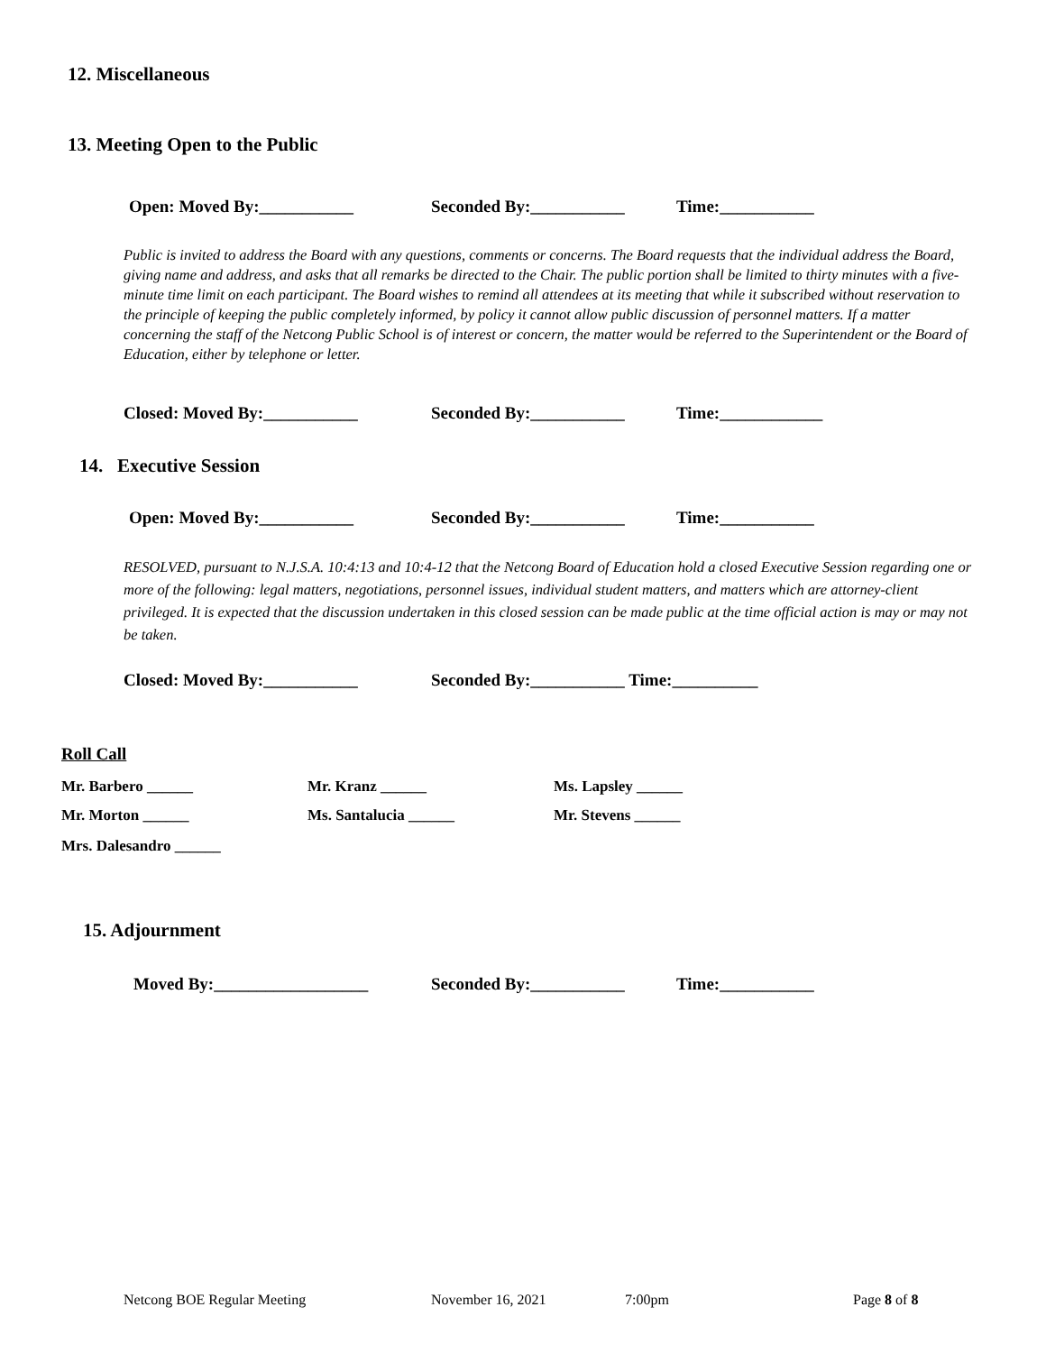12. Miscellaneous
13. Meeting Open to the Public
Open: Moved By:___________ Seconded By:___________ Time:___________
Public is invited to address the Board with any questions, comments or concerns. The Board requests that the individual address the Board, giving name and address, and asks that all remarks be directed to the Chair. The public portion shall be limited to thirty minutes with a five-minute time limit on each participant. The Board wishes to remind all attendees at its meeting that while it subscribed without reservation to the principle of keeping the public completely informed, by policy it cannot allow public discussion of personnel matters. If a matter concerning the staff of the Netcong Public School is of interest or concern, the matter would be referred to the Superintendent or the Board of Education, either by telephone or letter.
Closed: Moved By:___________ Seconded By:___________ Time:____________
14. Executive Session
Open: Moved By:___________ Seconded By:___________ Time:___________
RESOLVED, pursuant to N.J.S.A. 10:4:13 and 10:4-12 that the Netcong Board of Education hold a closed Executive Session regarding one or more of the following: legal matters, negotiations, personnel issues, individual student matters, and matters which are attorney-client privileged. It is expected that the discussion undertaken in this closed session can be made public at the time official action is may or may not be taken.
Closed: Moved By:___________
Seconded By:___________ Time:__________
Roll Call
Mr. Barbero ______ Mr. Kranz ______ Ms. Lapsley ______
Mr. Morton ______ Ms. Santalucia ______ Mr. Stevens ______
Mrs. Dalesandro ______
15. Adjournment
Moved By:__________________ Seconded By:___________ Time:___________
Netcong BOE Regular Meeting November 16, 2021 7:00pm Page 8 of 8